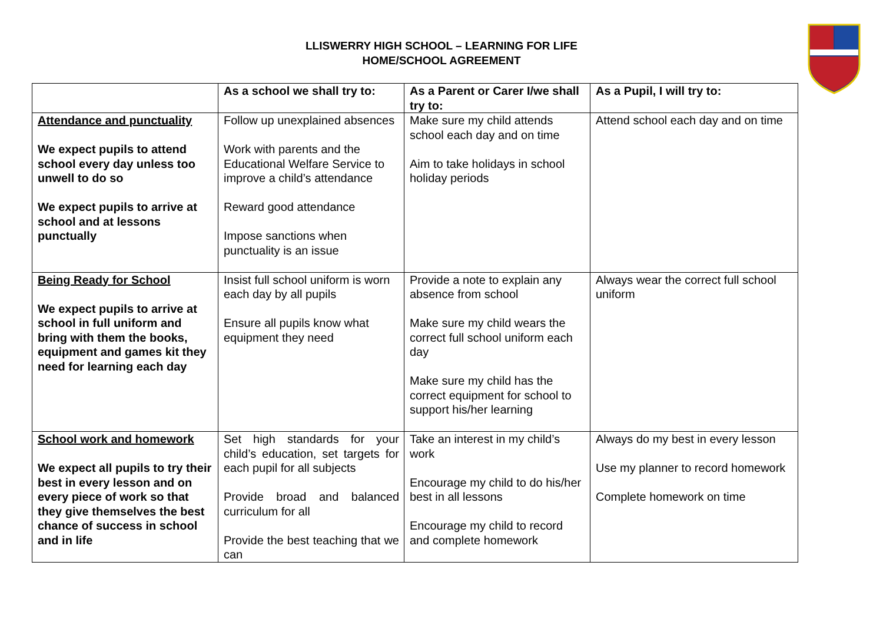LLISWERRY HIGH SCHOOL – LEARNING FOR LIFE
HOME/SCHOOL AGREEMENT
| | As a school we shall try to: | As a Parent or Carer I/we shall try to: | As a Pupil, I will try to: |
| Attendance and punctuality We expect pupils to attend school every day unless too unwell to do so We expect pupils to arrive at school and at lessons punctually | Follow up unexplained absences Work with parents and the Educational Welfare Service to improve a child’s attendance Reward good attendance Impose sanctions when punctuality is an issue | Make sure my child attends school each day and on time Aim to take holidays in school holiday periods | Attend school each day and on time |
| Being Ready for School We expect pupils to arrive at school in full uniform and bring with them the books, equipment and games kit they need for learning each day | Insist full school uniform is worn each day by all pupils Ensure all pupils know what equipment they need | Provide a note to explain any absence from school Make sure my child wears the correct full school uniform each day Make sure my child has the correct equipment for school to support his/her learning | Always wear the correct full school uniform |
| School work and homework We expect all pupils to try their best in every lesson and on every piece of work so that they give themselves the best chance of success in school and in life | Set high standards for your child’s education, set targets for each pupil for all subjects Provide broad and balanced curriculum for all Provide the best teaching that we can | Take an interest in my child’s work Encourage my child to do his/her best in all lessons Encourage my child to record and complete homework | Always do my best in every lesson Use my planner to record homework Complete homework on time |